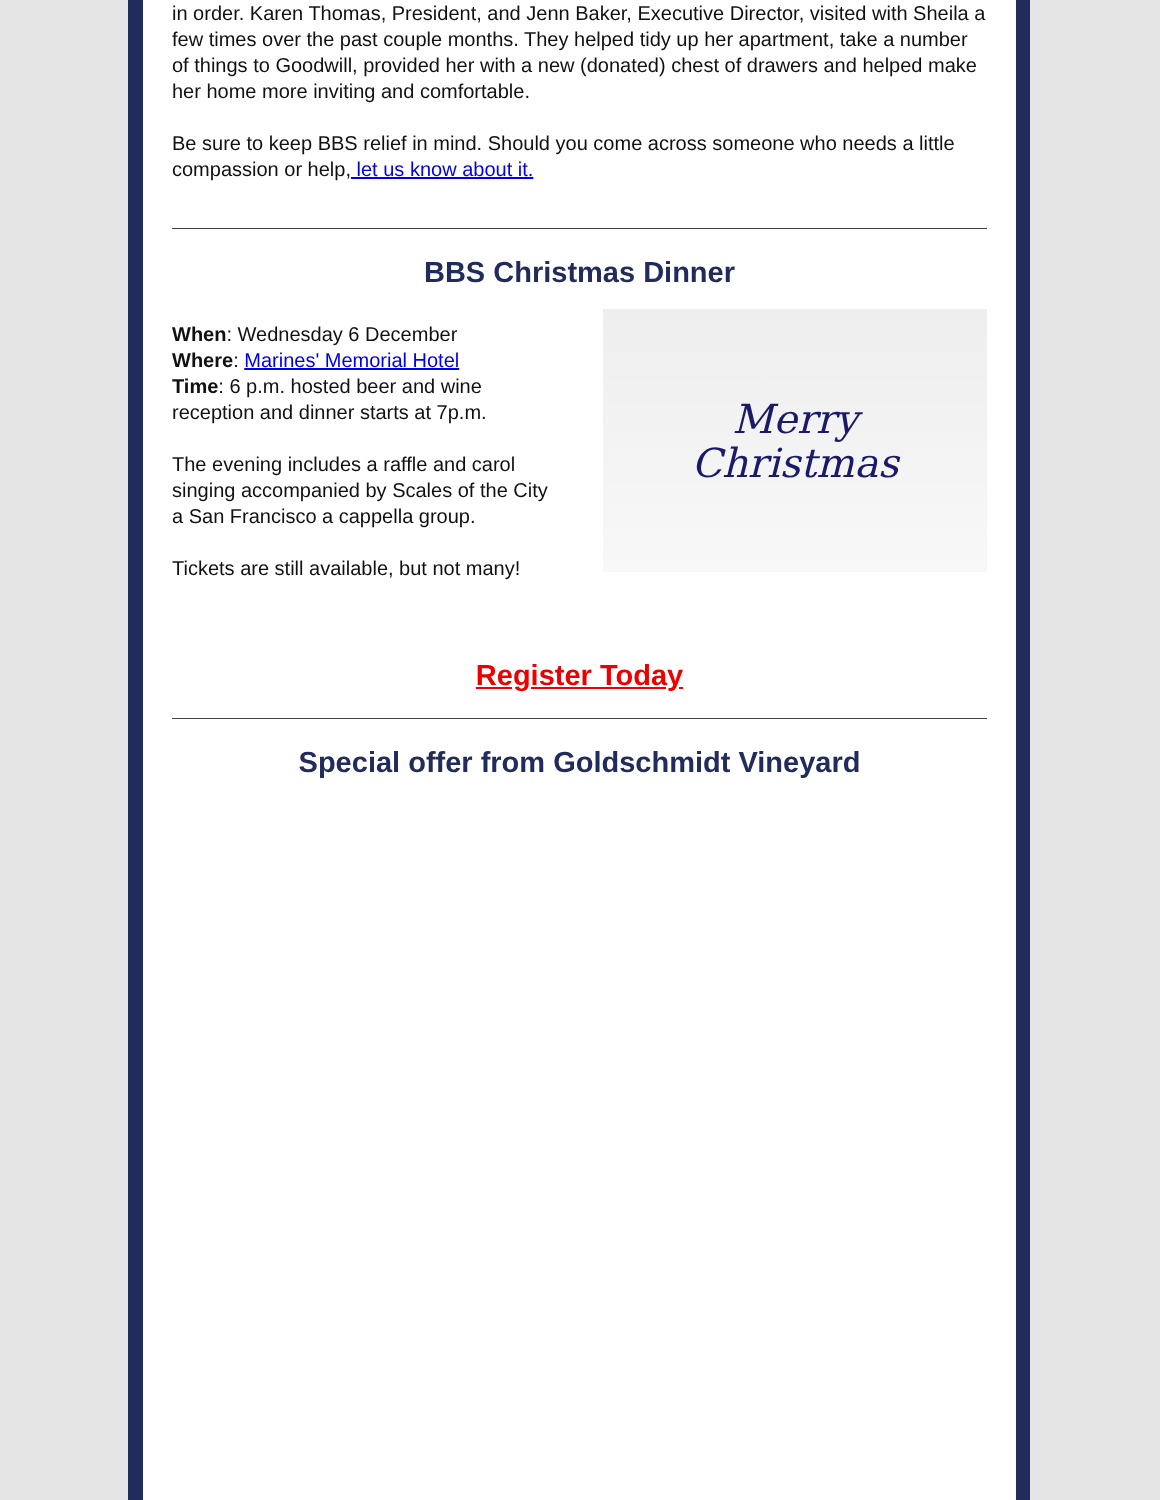in order. Karen Thomas, President, and Jenn Baker, Executive Director, visited with Sheila a few times over the past couple months. They helped tidy up her apartment, take a number of things to Goodwill, provided her with a new (donated) chest of drawers and helped make her home more inviting and comfortable.
Be sure to keep BBS relief in mind. Should you come across someone who needs a little compassion or help, let us know about it.
BBS Christmas Dinner
When: Wednesday 6 December
Where: Marines' Memorial Hotel
Time: 6 p.m. hosted beer and wine reception and dinner starts at 7p.m.
The evening includes a raffle and carol singing accompanied by Scales of the City a San Francisco a cappella group.
Tickets are still available, but not many!
Merry
Christmas
Register Today
Special offer from Goldschmidt Vineyard